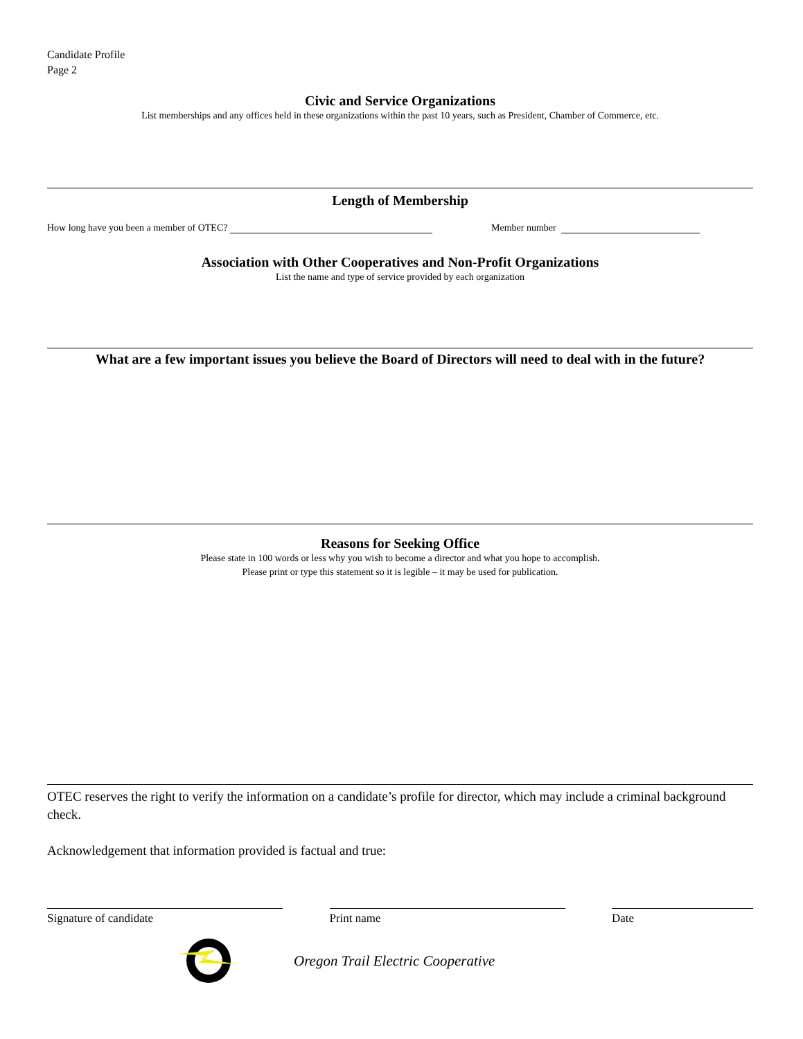Candidate Profile
Page 2
Civic and Service Organizations
List memberships and any offices held in these organizations within the past 10 years, such as President, Chamber of Commerce, etc.
Length of Membership
How long have you been a member of OTEC? Member number
Association with Other Cooperatives and Non-Profit Organizations
List the name and type of service provided by each organization
What are a few important issues you believe the Board of Directors will need to deal with in the future?
Reasons for Seeking Office
Please state in 100 words or less why you wish to become a director and what you hope to accomplish.
Please print or type this statement so it is legible – it may be used for publication.
OTEC reserves the right to verify the information on a candidate’s profile for director, which may include a criminal background check.
Acknowledgement that information provided is factual and true:
Signature of candidate Print name Date
Oregon Trail Electric Cooperative